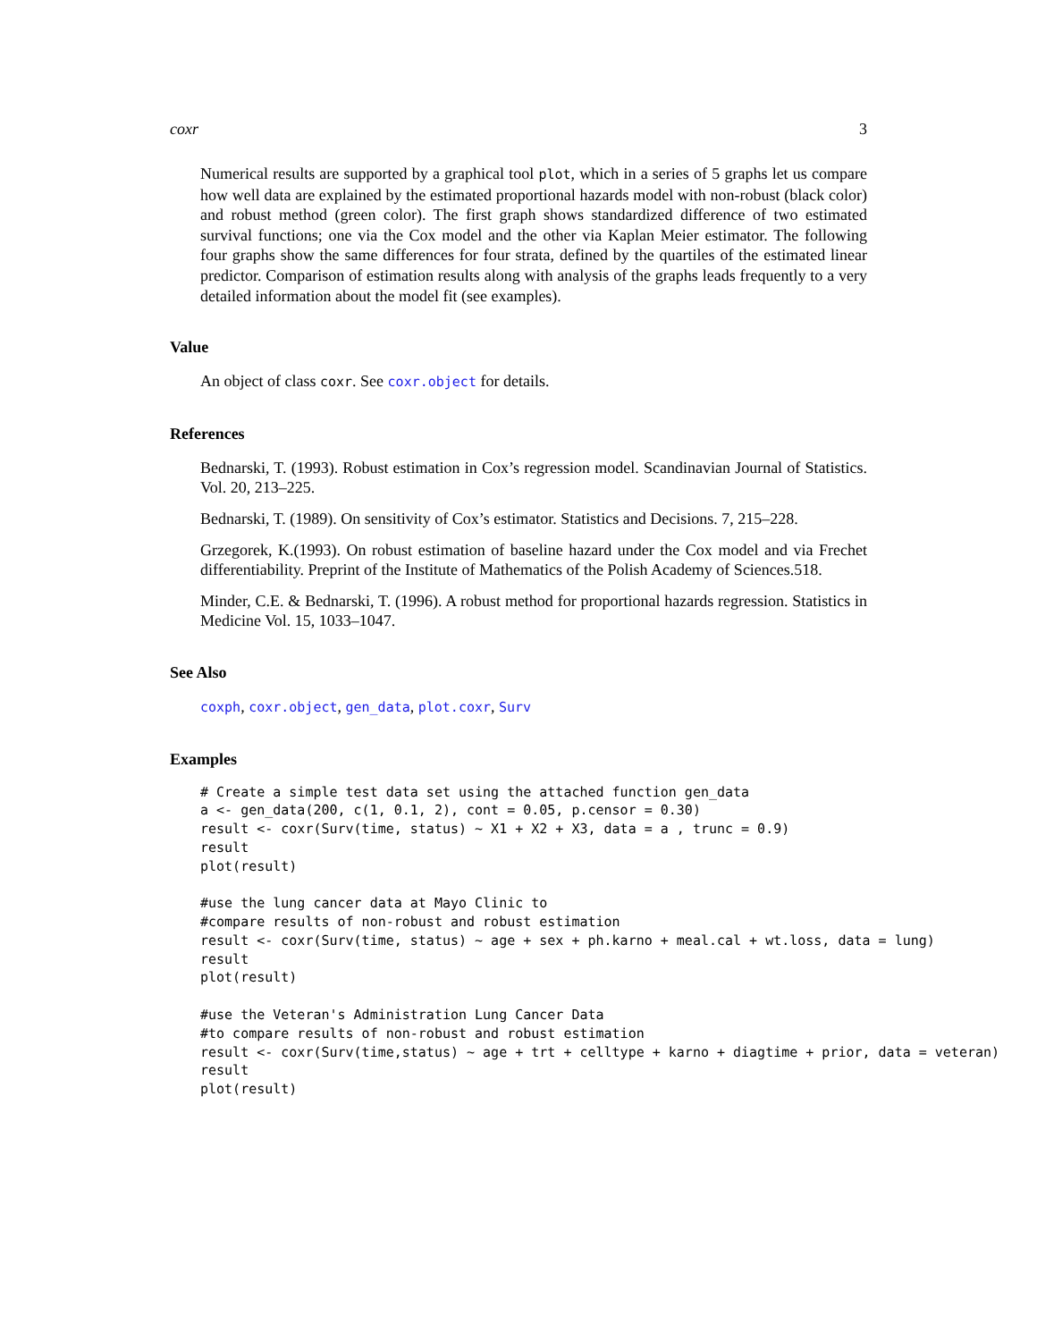coxr 3
Numerical results are supported by a graphical tool plot, which in a series of 5 graphs let us compare how well data are explained by the estimated proportional hazards model with non-robust (black color) and robust method (green color). The first graph shows standardized difference of two estimated survival functions; one via the Cox model and the other via Kaplan Meier estimator. The following four graphs show the same differences for four strata, defined by the quartiles of the estimated linear predictor. Comparison of estimation results along with analysis of the graphs leads frequently to a very detailed information about the model fit (see examples).
Value
An object of class coxr. See coxr.object for details.
References
Bednarski, T. (1993). Robust estimation in Cox’s regression model. Scandinavian Journal of Statistics. Vol. 20, 213–225.
Bednarski, T. (1989). On sensitivity of Cox’s estimator. Statistics and Decisions. 7, 215–228.
Grzegorek, K.(1993). On robust estimation of baseline hazard under the Cox model and via Frechet differentiability. Preprint of the Institute of Mathematics of the Polish Academy of Sciences.518.
Minder, C.E. & Bednarski, T. (1996). A robust method for proportional hazards regression. Statistics in Medicine Vol. 15, 1033–1047.
See Also
coxph, coxr.object, gen_data, plot.coxr, Surv
Examples
# Create a simple test data set using the attached function gen_data
a <- gen_data(200, c(1, 0.1, 2), cont = 0.05, p.censor = 0.30)
result <- coxr(Surv(time, status) ~ X1 + X2 + X3, data = a , trunc = 0.9)
result
plot(result)

#use the lung cancer data at Mayo Clinic to
#compare results of non-robust and robust estimation
result <- coxr(Surv(time, status) ~ age + sex + ph.karno + meal.cal + wt.loss, data = lung)
result
plot(result)

#use the Veteran's Administration Lung Cancer Data
#to compare results of non-robust and robust estimation
result <- coxr(Surv(time,status) ~ age + trt + celltype + karno + diagtime + prior, data = veteran)
result
plot(result)